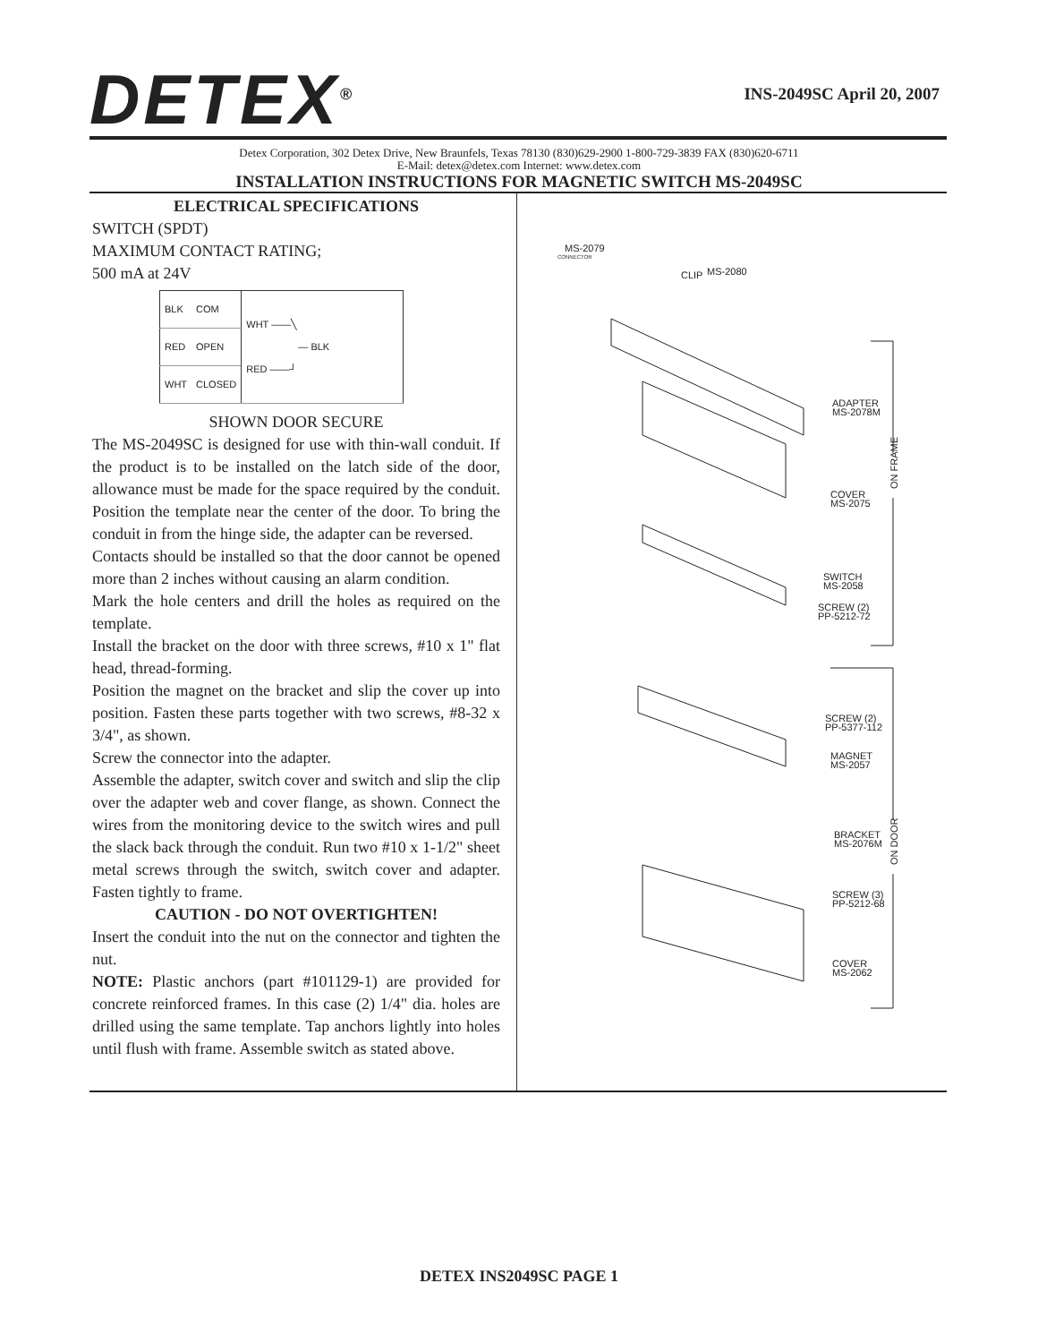DETEX<sup>®</sup>
INS-2049SC April 20, 2007
Detex Corporation, 302 Detex Drive, New Braunfels, Texas 78130 (830)629-2900 1-800-729-3839 FAX (830)620-6711
E-Mail: detex@detex.com Internet: www.detex.com
INSTALLATION INSTRUCTIONS FOR MAGNETIC SWITCH MS-2049SC
ELECTRICAL SPECIFICATIONS
SWITCH (SPDT)
MAXIMUM CONTACT RATING;
500 mA at 24V
| BLK | COM | WHT ——╲ — BLK RED ——┘ |
| RED | OPEN | |
| WHT | CLOSED | |
SHOWN DOOR SECURE
The MS-2049SC is designed for use with thin-wall conduit. If the product is to be installed on the latch side of the door, allowance must be made for the space required by the conduit. Position the template near the center of the door. To bring the conduit in from the hinge side, the adapter can be reversed.
Contacts should be installed so that the door cannot be opened more than 2 inches without causing an alarm condition.
Mark the hole centers and drill the holes as required on the template.
Install the bracket on the door with three screws, #10 x 1" flat head, thread-forming.
Position the magnet on the bracket and slip the cover up into position. Fasten these parts together with two screws, #8-32 x 3/4", as shown.
Screw the connector into the adapter.
Assemble the adapter, switch cover and switch and slip the clip over the adapter web and cover flange, as shown. Connect the wires from the monitoring device to the switch wires and pull the slack back through the conduit. Run two #10 x 1-1/2" sheet metal screws through the switch, switch cover and adapter. Fasten tightly to frame.
CAUTION - DO NOT OVERTIGHTEN!
Insert the conduit into the nut on the connector and tighten the nut.
NOTE: Plastic anchors (part #101129-1) are provided for concrete reinforced frames. In this case (2) 1/4" dia. holes are drilled using the same template. Tap anchors lightly into holes until flush with frame. Assemble switch as stated above.
MS-2079
CONNECTOR
CLIP
MS-2080
ADAPTER
MS-2078M
COVER
MS-2075
SWITCH
MS-2058
SCREW (2)
PP-5212-72
SCREW (2)
PP-5377-112
MAGNET
MS-2057
BRACKET
MS-2076M
SCREW (3)
PP-5212-68
COVER
MS-2062
ON FRAME
ON DOOR
DETEX INS2049SC PAGE 1